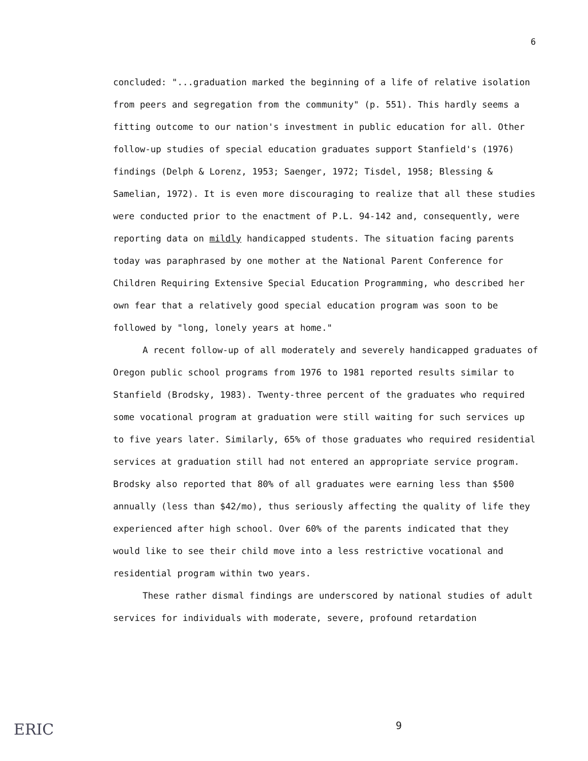6
concluded: "...graduation marked the beginning of a life of relative isolation from peers and segregation from the community" (p. 551). This hardly seems a fitting outcome to our nation's investment in public education for all. Other follow-up studies of special education graduates support Stanfield's (1976) findings (Delph & Lorenz, 1953; Saenger, 1972; Tisdel, 1958; Blessing & Samelian, 1972). It is even more discouraging to realize that all these studies were conducted prior to the enactment of P.L. 94-142 and, consequently, were reporting data on mildly handicapped students. The situation facing parents today was paraphrased by one mother at the National Parent Conference for Children Requiring Extensive Special Education Programming, who described her own fear that a relatively good special education program was soon to be followed by "long, lonely years at home."
A recent follow-up of all moderately and severely handicapped graduates of Oregon public school programs from 1976 to 1981 reported results similar to Stanfield (Brodsky, 1983). Twenty-three percent of the graduates who required some vocational program at graduation were still waiting for such services up to five years later. Similarly, 65% of those graduates who required residential services at graduation still had not entered an appropriate service program. Brodsky also reported that 80% of all graduates were earning less than $500 annually (less than $42/mo), thus seriously affecting the quality of life they experienced after high school. Over 60% of the parents indicated that they would like to see their child move into a less restrictive vocational and residential program within two years.
These rather dismal findings are underscored by national studies of adult services for individuals with moderate, severe, profound retardation
9
ERIC